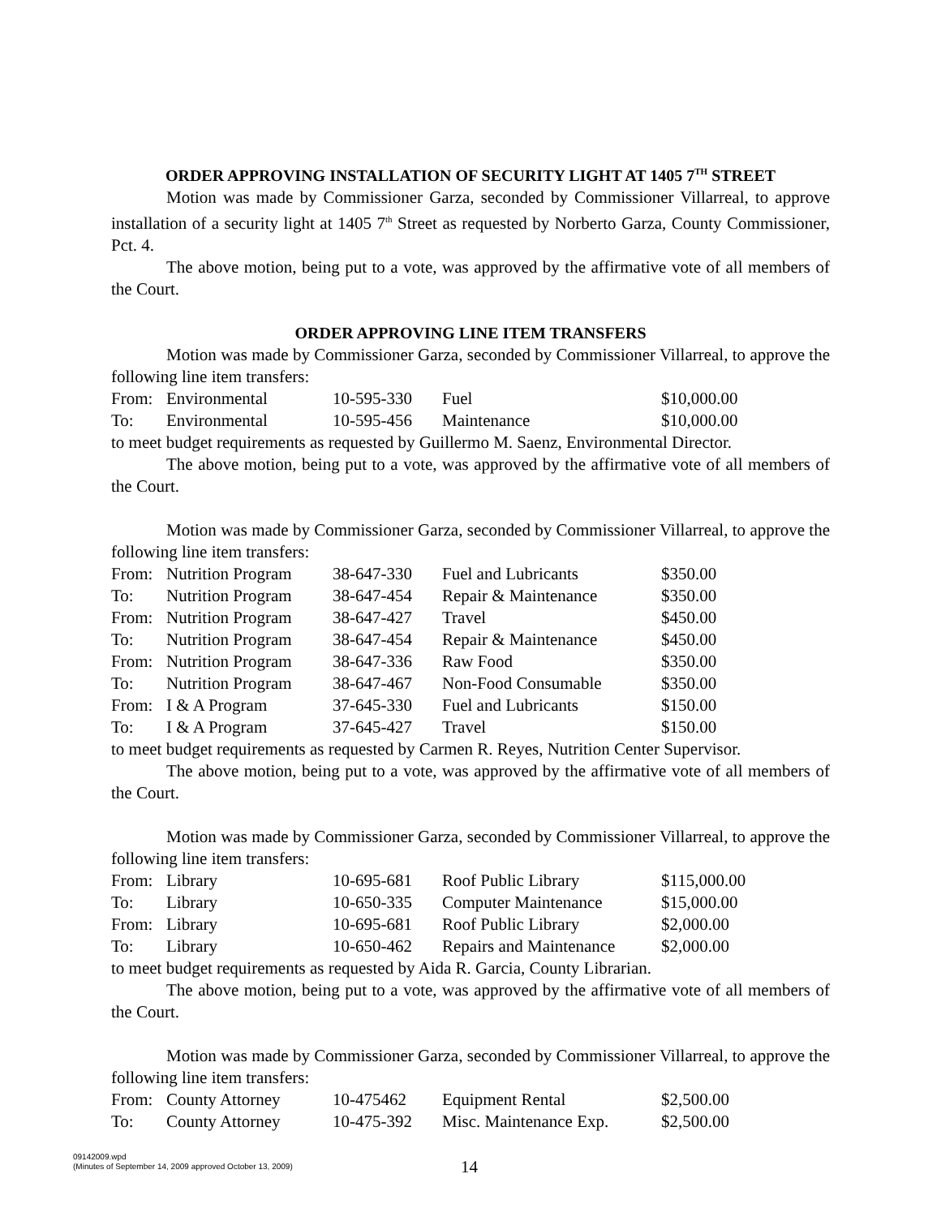ORDER APPROVING INSTALLATION OF SECURITY LIGHT AT 1405 7<sup>TH</sup> STREET
Motion was made by Commissioner Garza, seconded by Commissioner Villarreal, to approve installation of a security light at 1405 7<sup>th</sup> Street as requested by Norberto Garza, County Commissioner, Pct. 4.
The above motion, being put to a vote, was approved by the affirmative vote of all members of the Court.
ORDER APPROVING LINE ITEM TRANSFERS
Motion was made by Commissioner Garza, seconded by Commissioner Villarreal, to approve the following line item transfers:
| From: | Environmental | 10-595-330 | Fuel | $10,000.00 |
| To: | Environmental | 10-595-456 | Maintenance | $10,000.00 |
to meet budget requirements as requested by Guillermo M. Saenz, Environmental Director.
The above motion, being put to a vote, was approved by the affirmative vote of all members of the Court.
Motion was made by Commissioner Garza, seconded by Commissioner Villarreal, to approve the following line item transfers:
| From: | Nutrition Program | 38-647-330 | Fuel and Lubricants | $350.00 |
| To: | Nutrition Program | 38-647-454 | Repair & Maintenance | $350.00 |
| From: | Nutrition Program | 38-647-427 | Travel | $450.00 |
| To: | Nutrition Program | 38-647-454 | Repair & Maintenance | $450.00 |
| From: | Nutrition Program | 38-647-336 | Raw Food | $350.00 |
| To: | Nutrition Program | 38-647-467 | Non-Food Consumable | $350.00 |
| From: | I & A Program | 37-645-330 | Fuel and Lubricants | $150.00 |
| To: | I & A Program | 37-645-427 | Travel | $150.00 |
to meet budget requirements as requested by Carmen R. Reyes, Nutrition Center Supervisor.
The above motion, being put to a vote, was approved by the affirmative vote of all members of the Court.
Motion was made by Commissioner Garza, seconded by Commissioner Villarreal, to approve the following line item transfers:
| From: | Library | 10-695-681 | Roof Public Library | $115,000.00 |
| To: | Library | 10-650-335 | Computer Maintenance | $15,000.00 |
| From: | Library | 10-695-681 | Roof Public Library | $2,000.00 |
| To: | Library | 10-650-462 | Repairs and Maintenance | $2,000.00 |
to meet budget requirements as requested by Aida R. Garcia, County Librarian.
The above motion, being put to a vote, was approved by the affirmative vote of all members of the Court.
Motion was made by Commissioner Garza, seconded by Commissioner Villarreal, to approve the following line item transfers:
| From: | County Attorney | 10-475462 | Equipment Rental | $2,500.00 |
| To: | County Attorney | 10-475-392 | Misc. Maintenance Exp. | $2,500.00 |
09142009.wpd
(Minutes of September 14, 2009 approved October 13, 2009)
14